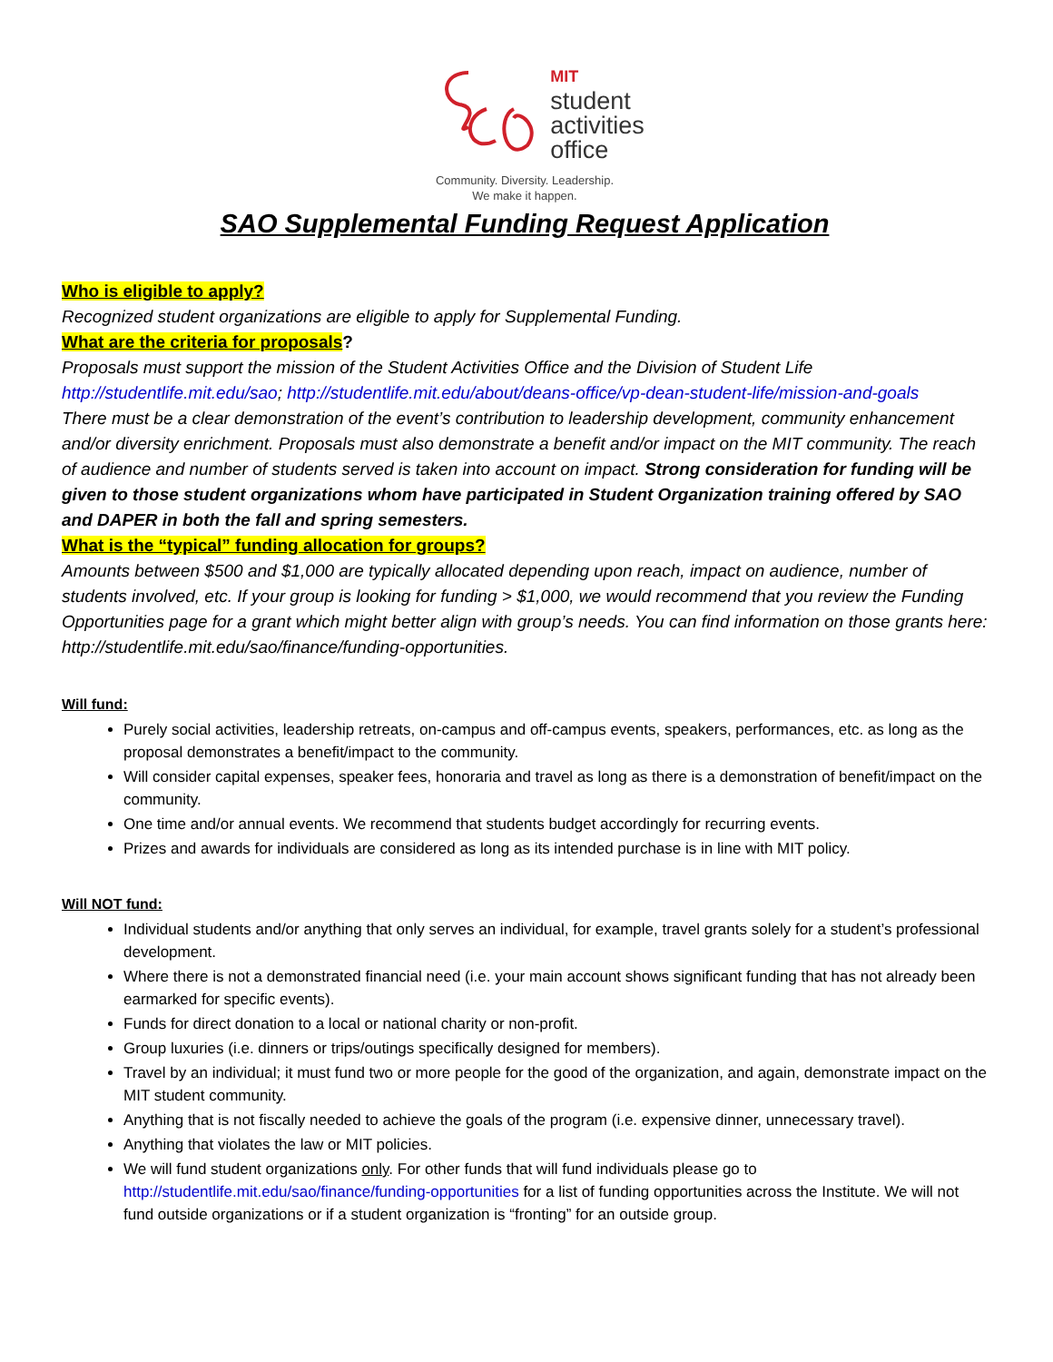MIT
student
activities
office
Community. Diversity. Leadership.
We make it happen.
SAO Supplemental Funding Request Application
Who is eligible to apply?
Recognized student organizations are eligible to apply for Supplemental Funding.
What are the criteria for proposals?
Proposals must support the mission of the Student Activities Office and the Division of Student Life http://studentlife.mit.edu/sao; http://studentlife.mit.edu/about/deans-office/vp-dean-student-life/mission-and-goals
There must be a clear demonstration of the event’s contribution to leadership development, community enhancement and/or diversity enrichment. Proposals must also demonstrate a benefit and/or impact on the MIT community. The reach of audience and number of students served is taken into account on impact. Strong consideration for funding will be given to those student organizations whom have participated in Student Organization training offered by SAO and DAPER in both the fall and spring semesters.
What is the “typical” funding allocation for groups?
Amounts between $500 and $1,000 are typically allocated depending upon reach, impact on audience, number of students involved, etc. If your group is looking for funding > $1,000, we would recommend that you review the Funding Opportunities page for a grant which might better align with group’s needs. You can find information on those grants here: http://studentlife.mit.edu/sao/finance/funding-opportunities.
Will fund:
Purely social activities, leadership retreats, on-campus and off-campus events, speakers, performances, etc. as long as the proposal demonstrates a benefit/impact to the community.
Will consider capital expenses, speaker fees, honoraria and travel as long as there is a demonstration of benefit/impact on the community.
One time and/or annual events. We recommend that students budget accordingly for recurring events.
Prizes and awards for individuals are considered as long as its intended purchase is in line with MIT policy.
Will NOT fund:
Individual students and/or anything that only serves an individual, for example, travel grants solely for a student’s professional development.
Where there is not a demonstrated financial need (i.e. your main account shows significant funding that has not already been earmarked for specific events).
Funds for direct donation to a local or national charity or non-profit.
Group luxuries (i.e. dinners or trips/outings specifically designed for members).
Travel by an individual; it must fund two or more people for the good of the organization, and again, demonstrate impact on the MIT student community.
Anything that is not fiscally needed to achieve the goals of the program (i.e. expensive dinner, unnecessary travel).
Anything that violates the law or MIT policies.
We will fund student organizations only. For other funds that will fund individuals please go to http://studentlife.mit.edu/sao/finance/funding-opportunities for a list of funding opportunities across the Institute. We will not fund outside organizations or if a student organization is “fronting” for an outside group.